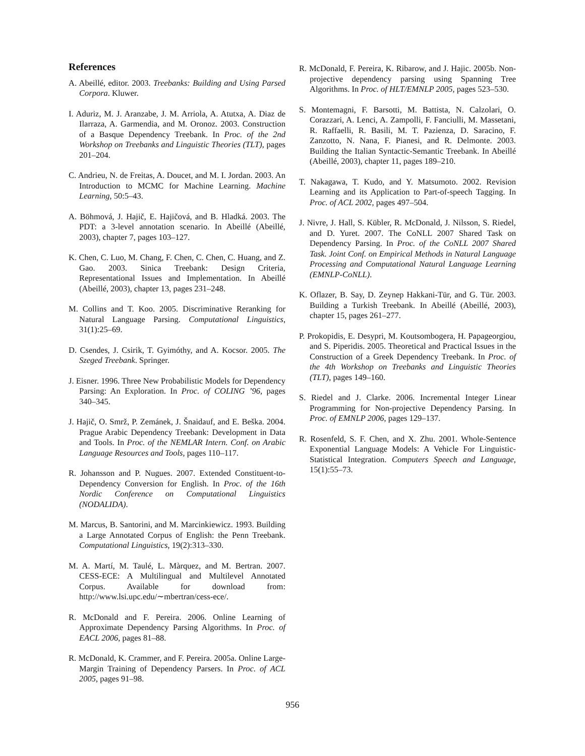References
A. Abeillé, editor. 2003. Treebanks: Building and Using Parsed Corpora. Kluwer.
I. Aduriz, M. J. Aranzabe, J. M. Arriola, A. Atutxa, A. Diaz de Ilarraza, A. Garmendia, and M. Oronoz. 2003. Construction of a Basque Dependency Treebank. In Proc. of the 2nd Workshop on Treebanks and Linguistic Theories (TLT), pages 201–204.
C. Andrieu, N. de Freitas, A. Doucet, and M. I. Jordan. 2003. An Introduction to MCMC for Machine Learning. Machine Learning, 50:5–43.
A. Böhmová, J. Hajič, E. Hajičová, and B. Hladká. 2003. The PDT: a 3-level annotation scenario. In Abeillé (Abeillé, 2003), chapter 7, pages 103–127.
K. Chen, C. Luo, M. Chang, F. Chen, C. Chen, C. Huang, and Z. Gao. 2003. Sinica Treebank: Design Criteria, Representational Issues and Implementation. In Abeillé (Abeillé, 2003), chapter 13, pages 231–248.
M. Collins and T. Koo. 2005. Discriminative Reranking for Natural Language Parsing. Computational Linguistics, 31(1):25–69.
D. Csendes, J. Csirik, T. Gyimóthy, and A. Kocsor. 2005. The Szeged Treebank. Springer.
J. Eisner. 1996. Three New Probabilistic Models for Dependency Parsing: An Exploration. In Proc. of COLING ’96, pages 340–345.
J. Hajič, O. Smrž, P. Zemánek, J. Šnaidauf, and E. Beška. 2004. Prague Arabic Dependency Treebank: Development in Data and Tools. In Proc. of the NEMLAR Intern. Conf. on Arabic Language Resources and Tools, pages 110–117.
R. Johansson and P. Nugues. 2007. Extended Constituent-to-Dependency Conversion for English. In Proc. of the 16th Nordic Conference on Computational Linguistics (NODALIDA).
M. Marcus, B. Santorini, and M. Marcinkiewicz. 1993. Building a Large Annotated Corpus of English: the Penn Treebank. Computational Linguistics, 19(2):313–330.
M. A. Martí, M. Taulé, L. Màrquez, and M. Bertran. 2007. CESS-ECE: A Multilingual and Multilevel Annotated Corpus. Available for download from: http://www.lsi.upc.edu/∼mbertran/cess-ece/.
R. McDonald and F. Pereira. 2006. Online Learning of Approximate Dependency Parsing Algorithms. In Proc. of EACL 2006, pages 81–88.
R. McDonald, K. Crammer, and F. Pereira. 2005a. Online Large-Margin Training of Dependency Parsers. In Proc. of ACL 2005, pages 91–98.
R. McDonald, F. Pereira, K. Ribarow, and J. Hajic. 2005b. Non-projective dependency parsing using Spanning Tree Algorithms. In Proc. of HLT/EMNLP 2005, pages 523–530.
S. Montemagni, F. Barsotti, M. Battista, N. Calzolari, O. Corazzari, A. Lenci, A. Zampolli, F. Fanciulli, M. Massetani, R. Raffaelli, R. Basili, M. T. Pazienza, D. Saracino, F. Zanzotto, N. Nana, F. Pianesi, and R. Delmonte. 2003. Building the Italian Syntactic-Semantic Treebank. In Abeillé (Abeillé, 2003), chapter 11, pages 189–210.
T. Nakagawa, T. Kudo, and Y. Matsumoto. 2002. Revision Learning and its Application to Part-of-speech Tagging. In Proc. of ACL 2002, pages 497–504.
J. Nivre, J. Hall, S. Kübler, R. McDonald, J. Nilsson, S. Riedel, and D. Yuret. 2007. The CoNLL 2007 Shared Task on Dependency Parsing. In Proc. of the CoNLL 2007 Shared Task. Joint Conf. on Empirical Methods in Natural Language Processing and Computational Natural Language Learning (EMNLP-CoNLL).
K. Oflazer, B. Say, D. Zeynep Hakkani-Tür, and G. Tür. 2003. Building a Turkish Treebank. In Abeillé (Abeillé, 2003), chapter 15, pages 261–277.
P. Prokopidis, E. Desypri, M. Koutsombogera, H. Papageorgiou, and S. Piperidis. 2005. Theoretical and Practical Issues in the Construction of a Greek Dependency Treebank. In Proc. of the 4th Workshop on Treebanks and Linguistic Theories (TLT), pages 149–160.
S. Riedel and J. Clarke. 2006. Incremental Integer Linear Programming for Non-projective Dependency Parsing. In Proc. of EMNLP 2006, pages 129–137.
R. Rosenfeld, S. F. Chen, and X. Zhu. 2001. Whole-Sentence Exponential Language Models: A Vehicle For Linguistic-Statistical Integration. Computers Speech and Language, 15(1):55–73.
956